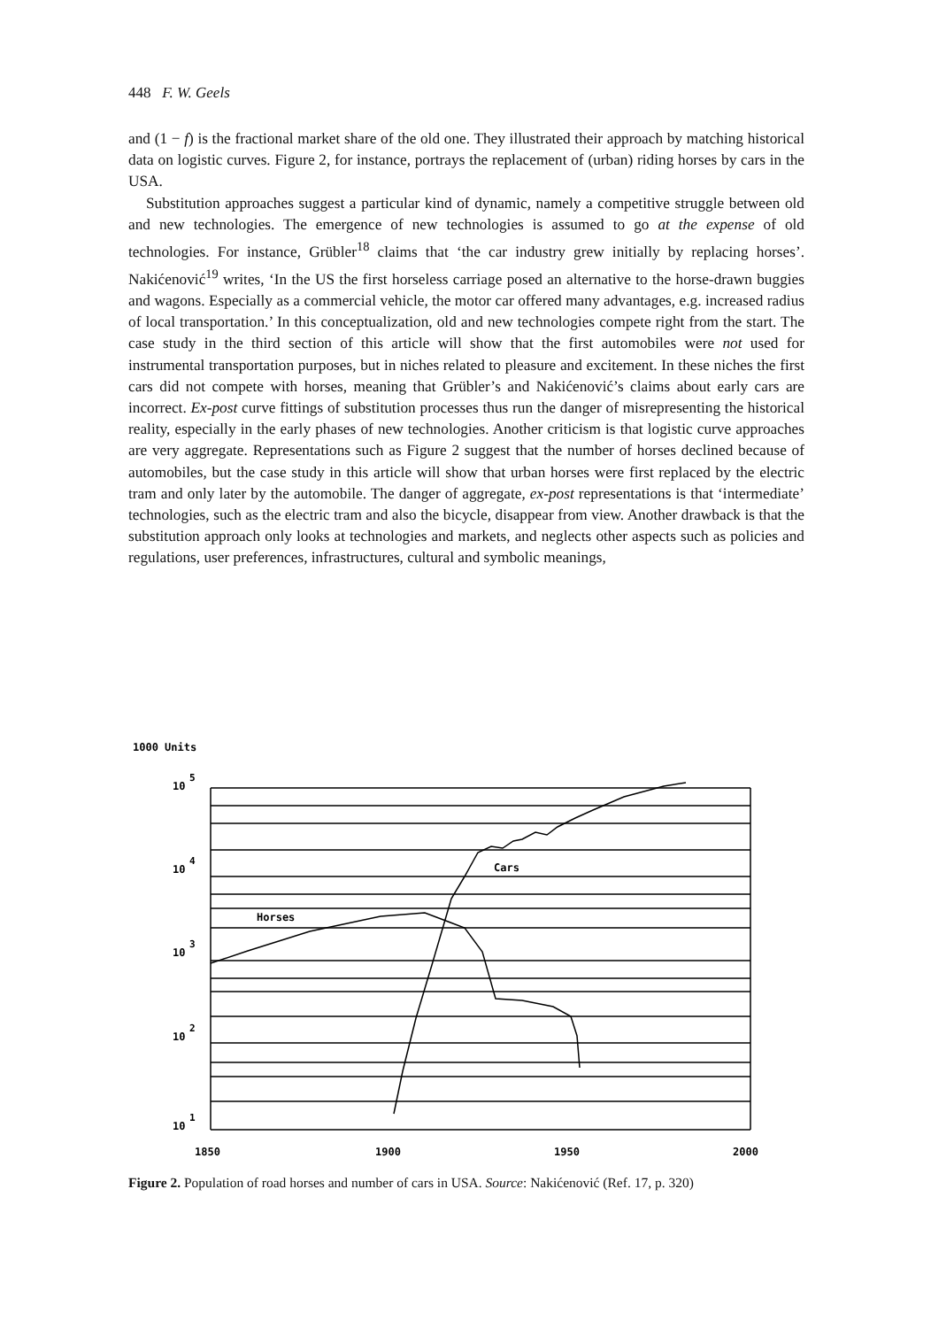448 F. W. Geels
and (1 − f) is the fractional market share of the old one. They illustrated their approach by matching historical data on logistic curves. Figure 2, for instance, portrays the replacement of (urban) riding horses by cars in the USA.
Substitution approaches suggest a particular kind of dynamic, namely a competitive struggle between old and new technologies. The emergence of new technologies is assumed to go at the expense of old technologies. For instance, Grübler<sup>18</sup> claims that ‘the car industry grew initially by replacing horses’. Nakićenović<sup>19</sup> writes, ‘In the US the first horseless carriage posed an alternative to the horse-drawn buggies and wagons. Especially as a commercial vehicle, the motor car offered many advantages, e.g. increased radius of local transportation.’ In this conceptualization, old and new technologies compete right from the start. The case study in the third section of this article will show that the first automobiles were not used for instrumental transportation purposes, but in niches related to pleasure and excitement. In these niches the first cars did not compete with horses, meaning that Grübler’s and Nakićenović’s claims about early cars are incorrect. Ex-post curve fittings of substitution processes thus run the danger of misrepresenting the historical reality, especially in the early phases of new technologies. Another criticism is that logistic curve approaches are very aggregate. Representations such as Figure 2 suggest that the number of horses declined because of automobiles, but the case study in this article will show that urban horses were first replaced by the electric tram and only later by the automobile. The danger of aggregate, ex-post representations is that ‘intermediate’ technologies, such as the electric tram and also the bicycle, disappear from view. Another drawback is that the substitution approach only looks at technologies and markets, and neglects other aspects such as policies and regulations, user preferences, infrastructures, cultural and symbolic meanings,
1000 Units
10
5
10
4
10
3
10
2
10
1
Cars
Horses
1850
1900
1950
2000
Figure 2. Population of road horses and number of cars in USA. Source: Nakićenović (Ref. 17, p. 320)